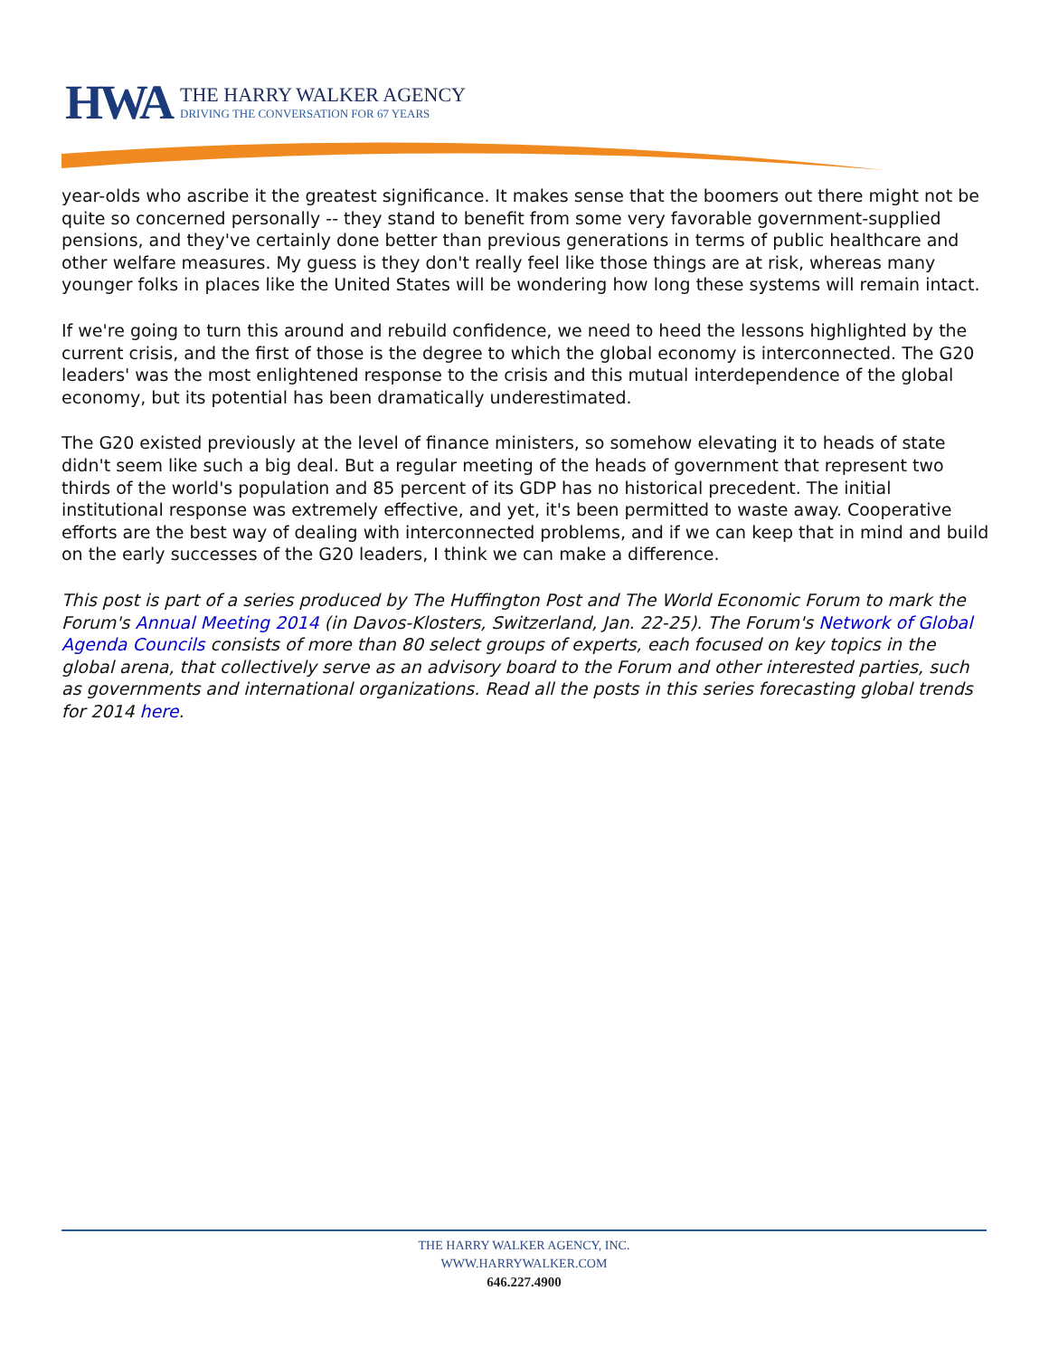HWA
THE HARRY WALKER AGENCY
DRIVING THE CONVERSATION FOR 67 YEARS
year-olds who ascribe it the greatest significance. It makes sense that the boomers out there might not be quite so concerned personally -- they stand to benefit from some very favorable government-supplied pensions, and they've certainly done better than previous generations in terms of public healthcare and other welfare measures. My guess is they don't really feel like those things are at risk, whereas many younger folks in places like the United States will be wondering how long these systems will remain intact.
If we're going to turn this around and rebuild confidence, we need to heed the lessons highlighted by the current crisis, and the first of those is the degree to which the global economy is interconnected. The G20 leaders' was the most enlightened response to the crisis and this mutual interdependence of the global economy, but its potential has been dramatically underestimated.
The G20 existed previously at the level of finance ministers, so somehow elevating it to heads of state didn't seem like such a big deal. But a regular meeting of the heads of government that represent two thirds of the world's population and 85 percent of its GDP has no historical precedent. The initial institutional response was extremely effective, and yet, it's been permitted to waste away. Cooperative efforts are the best way of dealing with interconnected problems, and if we can keep that in mind and build on the early successes of the G20 leaders, I think we can make a difference.
This post is part of a series produced by The Huffington Post and The World Economic Forum to mark the Forum's Annual Meeting 2014 (in Davos-Klosters, Switzerland, Jan. 22-25). The Forum's Network of Global Agenda Councils consists of more than 80 select groups of experts, each focused on key topics in the global arena, that collectively serve as an advisory board to the Forum and other interested parties, such as governments and international organizations. Read all the posts in this series forecasting global trends for 2014 here.
THE HARRY WALKER AGENCY, INC.
WWW.HARRYWALKER.COM
646.227.4900